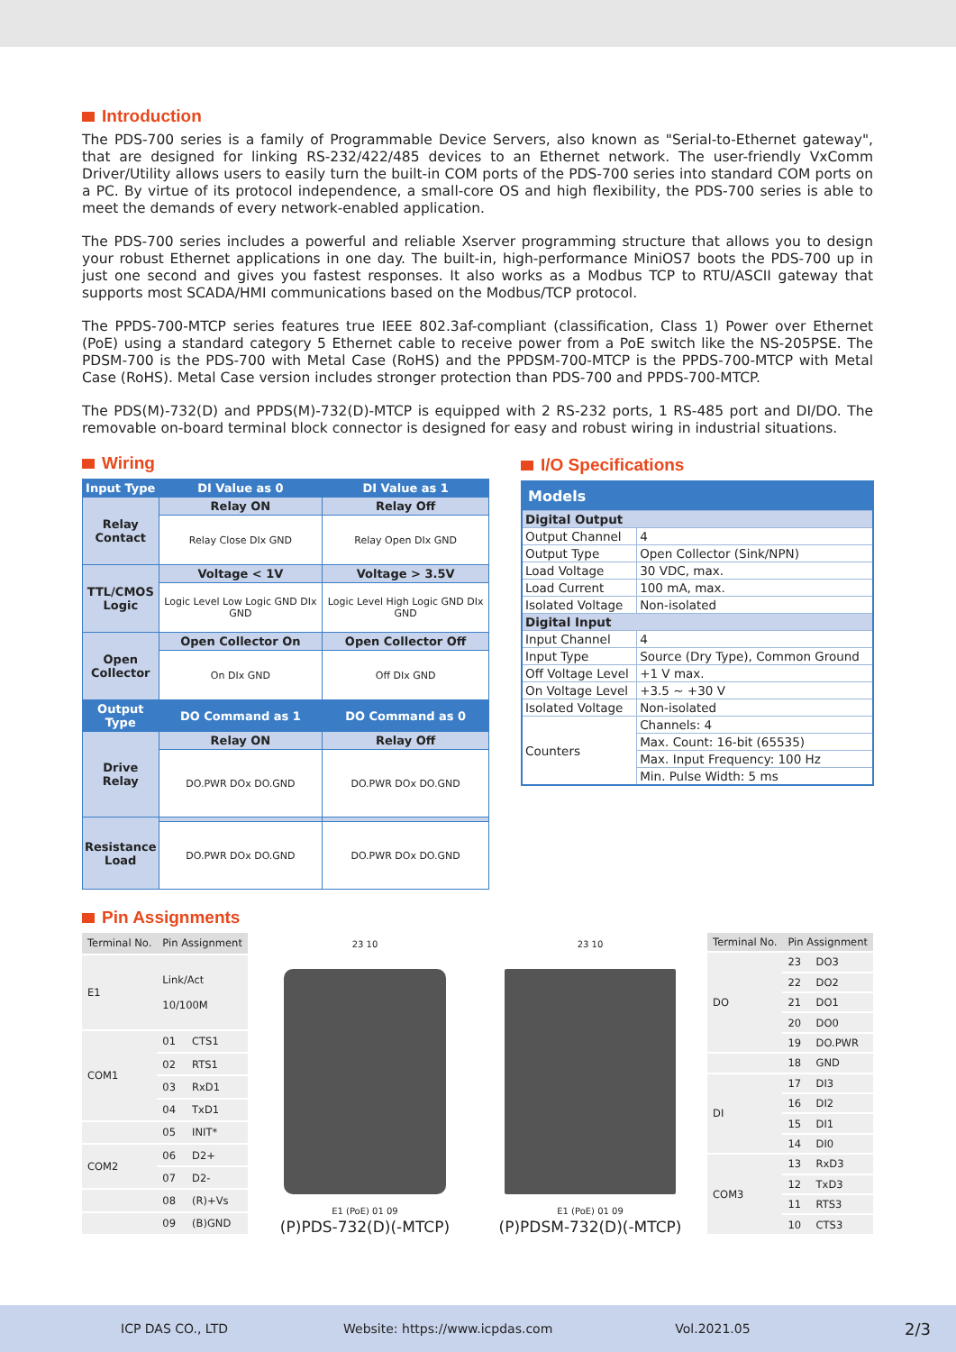Introduction
The PDS-700 series is a family of Programmable Device Servers, also known as "Serial-to-Ethernet gateway", that are designed for linking RS-232/422/485 devices to an Ethernet network. The user-friendly VxComm Driver/Utility allows users to easily turn the built-in COM ports of the PDS-700 series into standard COM ports on a PC. By virtue of its protocol independence, a small-core OS and high flexibility, the PDS-700 series is able to meet the demands of every network-enabled application.
The PDS-700 series includes a powerful and reliable Xserver programming structure that allows you to design your robust Ethernet applications in one day. The built-in, high-performance MiniOS7 boots the PDS-700 up in just one second and gives you fastest responses. It also works as a Modbus TCP to RTU/ASCII gateway that supports most SCADA/HMI communications based on the Modbus/TCP protocol.
The PPDS-700-MTCP series features true IEEE 802.3af-compliant (classification, Class 1) Power over Ethernet (PoE) using a standard category 5 Ethernet cable to receive power from a PoE switch like the NS-205PSE. The PDSM-700 is the PDS-700 with Metal Case (RoHS) and the PPDSM-700-MTCP is the PPDS-700-MTCP with Metal Case (RoHS). Metal Case version includes stronger protection than PDS-700 and PPDS-700-MTCP.
The PDS(M)-732(D) and PPDS(M)-732(D)-MTCP is equipped with 2 RS-232 ports, 1 RS-485 port and DI/DO. The removable on-board terminal block connector is designed for easy and robust wiring in industrial situations.
Wiring
| Input Type | DI Value as 0 | DI Value as 1 |
| --- | --- | --- |
| Relay Contact | Relay ON | Relay Off |
| | Relay Close DIx GND | Relay Open DIx GND |
| TTL/CMOS Logic | Voltage < 1V | Voltage > 3.5V |
| | Logic Level Low Logic GND DIx GND | Logic Level High Logic GND DIx GND |
| Open Collector | Open Collector On | Open Collector Off |
| | On DIx GND | Off DIx GND |
| Output Type | DO Command as 1 | DO Command as 0 |
| Drive Relay | Relay ON | Relay Off |
| | DO.PWR DOx DO.GND | DO.PWR DOx DO.GND |
| Resistance Load | | |
| | DO.PWR DOx DO.GND | DO.PWR DOx DO.GND |
I/O Specifications
| Models | |
| Digital Output | |
| Output Channel | 4 |
| Output Type | Open Collector (Sink/NPN) |
| Load Voltage | 30 VDC, max. |
| Load Current | 100 mA, max. |
| Isolated Voltage | Non-isolated |
| Digital Input | |
| Input Channel | 4 |
| Input Type | Source (Dry Type), Common Ground |
| Off Voltage Level | +1 V max. |
| On Voltage Level | +3.5 ~ +30 V |
| Isolated Voltage | Non-isolated |
| Counters | Channels: 4 |
| | Max. Count: 16-bit (65535) |
| | Max. Input Frequency: 100 Hz |
| | Min. Pulse Width: 5 ms |
Pin Assignments
| Terminal No. | Pin Assignment | |
| --- | --- | --- |
| E1 | Link/Act 10/100M | |
| COM1 | 01 | CTS1 |
| | 02 | RTS1 |
| | 03 | RxD1 |
| | 04 | TxD1 |
| | 05 | INIT* |
| COM2 | 06 | D2+ |
| | 07 | D2- |
| | 08 | (R)+Vs |
| | 09 | (B)GND |
23 10
E1 (PoE) 01 09
(P)PDS-732(D)(-MTCP)
23 10
E1 (PoE) 01 09
(P)PDSM-732(D)(-MTCP)
| Terminal No. | Pin Assignment | |
| --- | --- | --- |
| DO | 23 | DO3 |
| | 22 | DO2 |
| | 21 | DO1 |
| | 20 | DO0 |
| | 19 | DO.PWR |
| | 18 | GND |
| DI | 17 | DI3 |
| | 16 | DI2 |
| | 15 | DI1 |
| | 14 | DI0 |
| COM3 | 13 | RxD3 |
| | 12 | TxD3 |
| | 11 | RTS3 |
| | 10 | CTS3 |
ICP DAS CO., LTD Website: https://www.icpdas.com Vol.2021.05 2/3